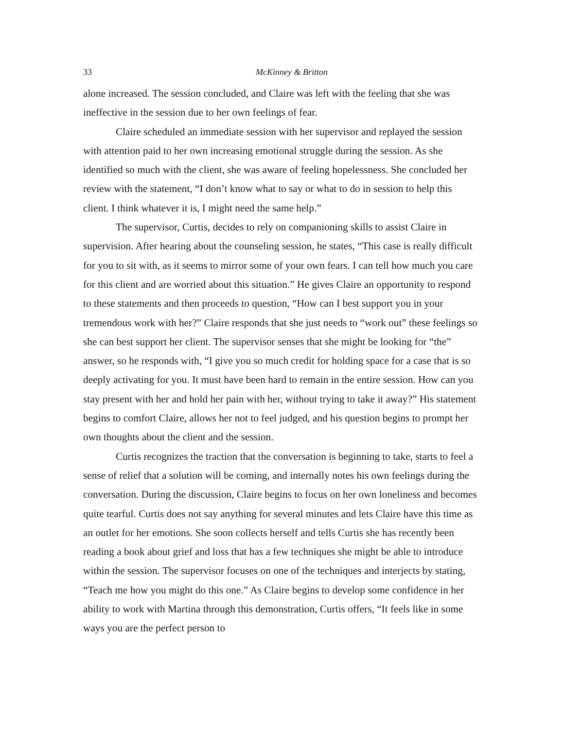33 McKinney & Britton
alone increased. The session concluded, and Claire was left with the feeling that she was ineffective in the session due to her own feelings of fear.
Claire scheduled an immediate session with her supervisor and replayed the session with attention paid to her own increasing emotional struggle during the session. As she identified so much with the client, she was aware of feeling hopelessness. She concluded her review with the statement, “I don’t know what to say or what to do in session to help this client. I think whatever it is, I might need the same help.”
The supervisor, Curtis, decides to rely on companioning skills to assist Claire in supervision. After hearing about the counseling session, he states, “This case is really difficult for you to sit with, as it seems to mirror some of your own fears. I can tell how much you care for this client and are worried about this situation.” He gives Claire an opportunity to respond to these statements and then proceeds to question, “How can I best support you in your tremendous work with her?” Claire responds that she just needs to “work out” these feelings so she can best support her client. The supervisor senses that she might be looking for “the” answer, so he responds with, “I give you so much credit for holding space for a case that is so deeply activating for you. It must have been hard to remain in the entire session. How can you stay present with her and hold her pain with her, without trying to take it away?” His statement begins to comfort Claire, allows her not to feel judged, and his question begins to prompt her own thoughts about the client and the session.
Curtis recognizes the traction that the conversation is beginning to take, starts to feel a sense of relief that a solution will be coming, and internally notes his own feelings during the conversation. During the discussion, Claire begins to focus on her own loneliness and becomes quite tearful. Curtis does not say anything for several minutes and lets Claire have this time as an outlet for her emotions. She soon collects herself and tells Curtis she has recently been reading a book about grief and loss that has a few techniques she might be able to introduce within the session. The supervisor focuses on one of the techniques and interjects by stating, “Teach me how you might do this one.” As Claire begins to develop some confidence in her ability to work with Martina through this demonstration, Curtis offers, “It feels like in some ways you are the perfect person to